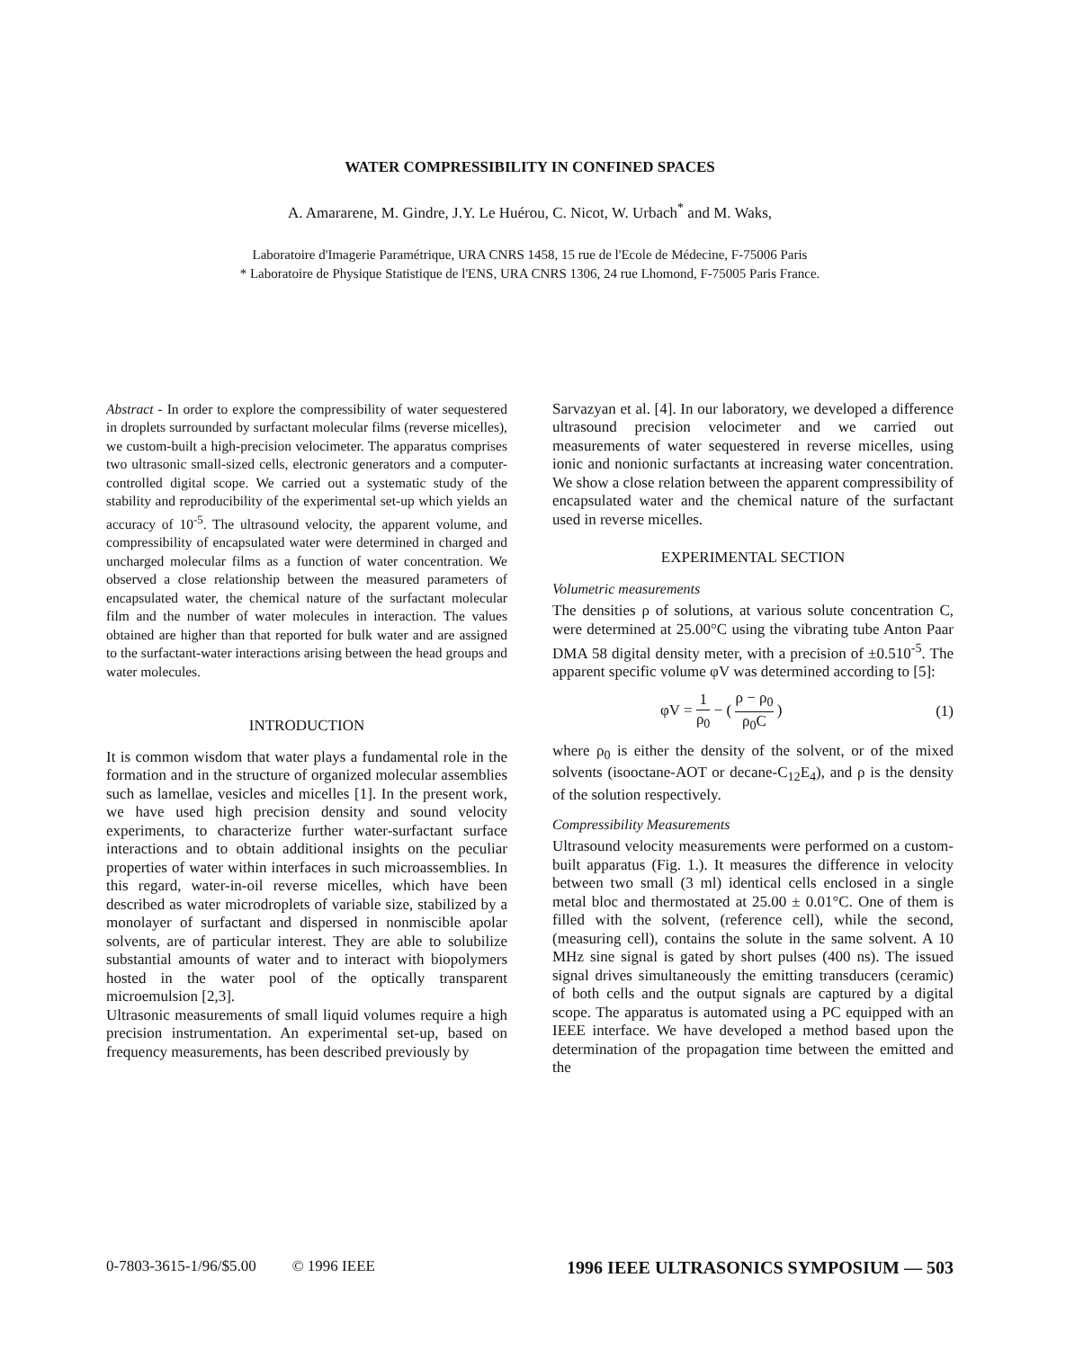WATER COMPRESSIBILITY IN CONFINED SPACES
A. Amararene, M. Gindre, J.Y. Le Huérou, C. Nicot, W. Urbach<sup>*</sup> and M. Waks,
Laboratoire d'Imagerie Paramétrique, URA CNRS 1458, 15 rue de l'Ecole de Médecine, F-75006 Paris
* Laboratoire de Physique Statistique de l'ENS, URA CNRS 1306, 24 rue Lhomond, F-75005 Paris France.
Abstract - In order to explore the compressibility of water sequestered in droplets surrounded by surfactant molecular films (reverse micelles), we custom-built a high-precision velocimeter. The apparatus comprises two ultrasonic small-sized cells, electronic generators and a computer-controlled digital scope. We carried out a systematic study of the stability and reproducibility of the experimental set-up which yields an accuracy of 10<sup>-5</sup>. The ultrasound velocity, the apparent volume, and compressibility of encapsulated water were determined in charged and uncharged molecular films as a function of water concentration. We observed a close relationship between the measured parameters of encapsulated water, the chemical nature of the surfactant molecular film and the number of water molecules in interaction. The values obtained are higher than that reported for bulk water and are assigned to the surfactant-water interactions arising between the head groups and water molecules.
INTRODUCTION
It is common wisdom that water plays a fundamental role in the formation and in the structure of organized molecular assemblies such as lamellae, vesicles and micelles [1]. In the present work, we have used high precision density and sound velocity experiments, to characterize further water-surfactant surface interactions and to obtain additional insights on the peculiar properties of water within interfaces in such microassemblies. In this regard, water-in-oil reverse micelles, which have been described as water microdroplets of variable size, stabilized by a monolayer of surfactant and dispersed in nonmiscible apolar solvents, are of particular interest. They are able to solubilize substantial amounts of water and to interact with biopolymers hosted in the water pool of the optically transparent microemulsion [2,3].
Ultrasonic measurements of small liquid volumes require a high precision instrumentation. An experimental set-up, based on frequency measurements, has been described previously by
Sarvazyan et al. [4]. In our laboratory, we developed a difference ultrasound precision velocimeter and we carried out measurements of water sequestered in reverse micelles, using ionic and nonionic surfactants at increasing water concentration. We show a close relation between the apparent compressibility of encapsulated water and the chemical nature of the surfactant used in reverse micelles.
EXPERIMENTAL SECTION
Volumetric measurements
The densities ρ of solutions, at various solute concentration C, were determined at 25.00°C using the vibrating tube Anton Paar DMA 58 digital density meter, with a precision of ±0.510<sup>-5</sup>. The apparent specific volume φV was determined according to [5]:
φV = 1 ρ<sub>0</sub> − ( ρ − ρ<sub>0</sub> ρ<sub>0</sub>C ) (1)
where ρ<sub>0</sub> is either the density of the solvent, or of the mixed solvents (isooctane-AOT or decane-C<sub>12</sub>E<sub>4</sub>), and ρ is the density of the solution respectively.
Compressibility Measurements
Ultrasound velocity measurements were performed on a custom-built apparatus (Fig. 1.). It measures the difference in velocity between two small (3 ml) identical cells enclosed in a single metal bloc and thermostated at 25.00 ± 0.01°C. One of them is filled with the solvent, (reference cell), while the second, (measuring cell), contains the solute in the same solvent. A 10 MHz sine signal is gated by short pulses (400 ns). The issued signal drives simultaneously the emitting transducers (ceramic) of both cells and the output signals are captured by a digital scope. The apparatus is automated using a PC equipped with an IEEE interface. We have developed a method based upon the determination of the propagation time between the emitted and the
0-7803-3615-1/96/$5.00 © 1996 IEEE 1996 IEEE ULTRASONICS SYMPOSIUM — 503